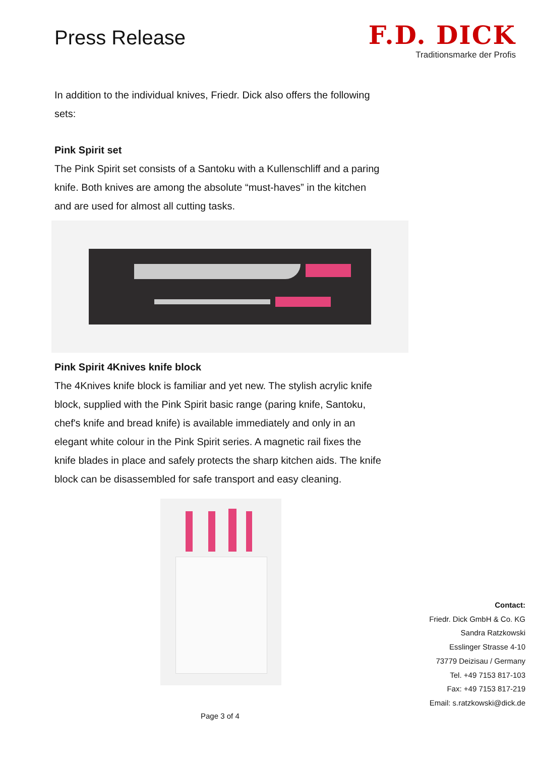Press Release
F.D. DICK
Traditionsmarke der Profis
In addition to the individual knives, Friedr. Dick also offers the following sets:
Pink Spirit set
The Pink Spirit set consists of a Santoku with a Kullenschliff and a paring knife. Both knives are among the absolute “must-haves” in the kitchen and are used for almost all cutting tasks.
Pink Spirit 4Knives knife block
The 4Knives knife block is familiar and yet new. The stylish acrylic knife block, supplied with the Pink Spirit basic range (paring knife, Santoku, chef's knife and bread knife) is available immediately and only in an elegant white colour in the Pink Spirit series. A magnetic rail fixes the knife blades in place and safely protects the sharp kitchen aids. The knife block can be disassembled for safe transport and easy cleaning.
Contact:
Friedr. Dick GmbH & Co. KG
Sandra Ratzkowski
Esslinger Strasse 4-10
73779 Deizisau / Germany
Tel. +49 7153 817-103
Fax: +49 7153 817-219
Email: s.ratzkowski@dick.de
Page 3 of 4